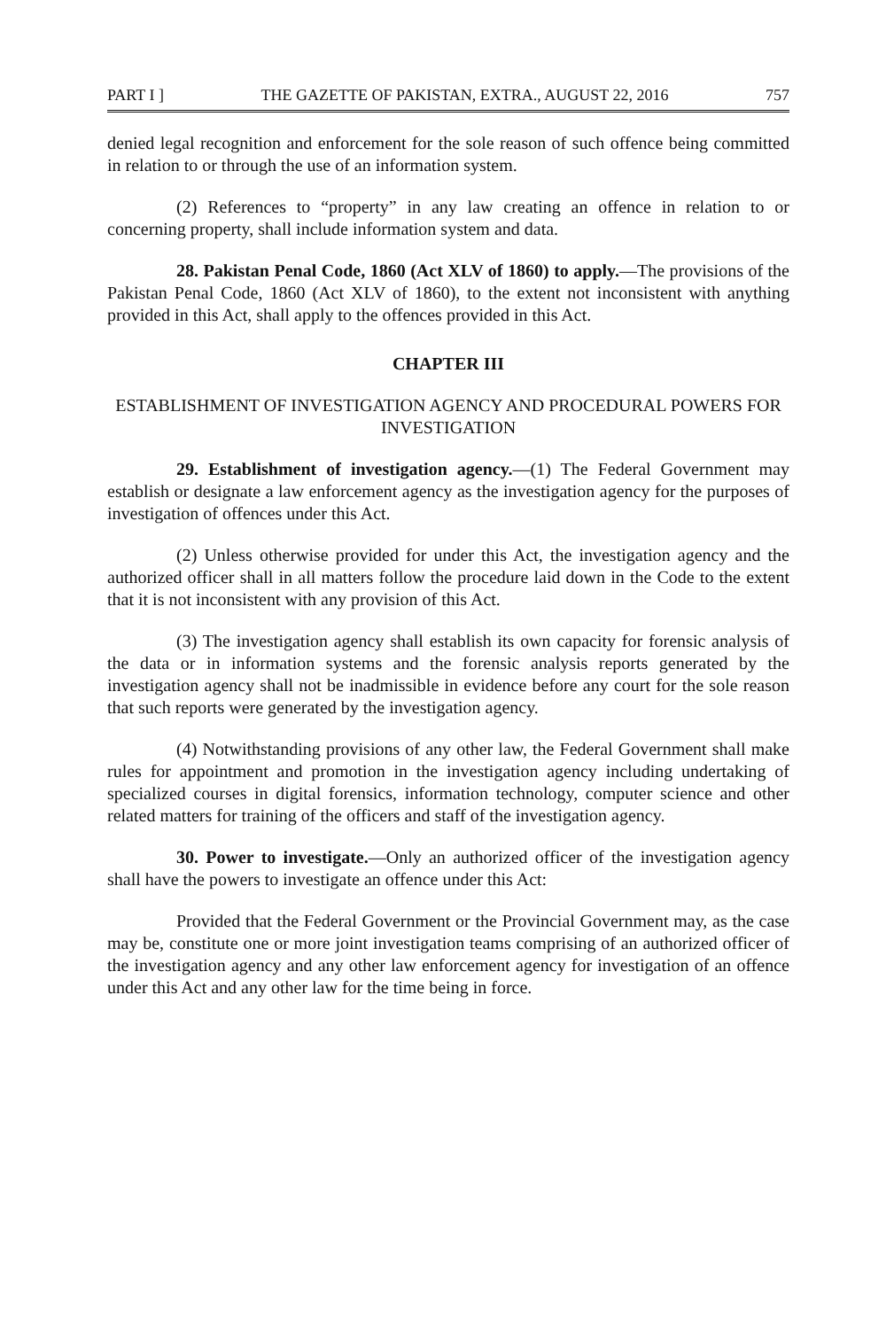PART I ] THE GAZETTE OF PAKISTAN, EXTRA., AUGUST 22, 2016 757
denied legal recognition and enforcement for the sole reason of such offence being committed in relation to or through the use of an information system.
(2) References to “property” in any law creating an offence in relation to or concerning property, shall include information system and data.
28. Pakistan Penal Code, 1860 (Act XLV of 1860) to apply.—The provisions of the Pakistan Penal Code, 1860 (Act XLV of 1860), to the extent not inconsistent with anything provided in this Act, shall apply to the offences provided in this Act.
CHAPTER III
ESTABLISHMENT OF INVESTIGATION AGENCY AND PROCEDURAL POWERS FOR INVESTIGATION
29. Establishment of investigation agency.—(1) The Federal Government may establish or designate a law enforcement agency as the investigation agency for the purposes of investigation of offences under this Act.
(2) Unless otherwise provided for under this Act, the investigation agency and the authorized officer shall in all matters follow the procedure laid down in the Code to the extent that it is not inconsistent with any provision of this Act.
(3) The investigation agency shall establish its own capacity for forensic analysis of the data or in information systems and the forensic analysis reports generated by the investigation agency shall not be inadmissible in evidence before any court for the sole reason that such reports were generated by the investigation agency.
(4) Notwithstanding provisions of any other law, the Federal Government shall make rules for appointment and promotion in the investigation agency including undertaking of specialized courses in digital forensics, information technology, computer science and other related matters for training of the officers and staff of the investigation agency.
30. Power to investigate.—Only an authorized officer of the investigation agency shall have the powers to investigate an offence under this Act:
Provided that the Federal Government or the Provincial Government may, as the case may be, constitute one or more joint investigation teams comprising of an authorized officer of the investigation agency and any other law enforcement agency for investigation of an offence under this Act and any other law for the time being in force.